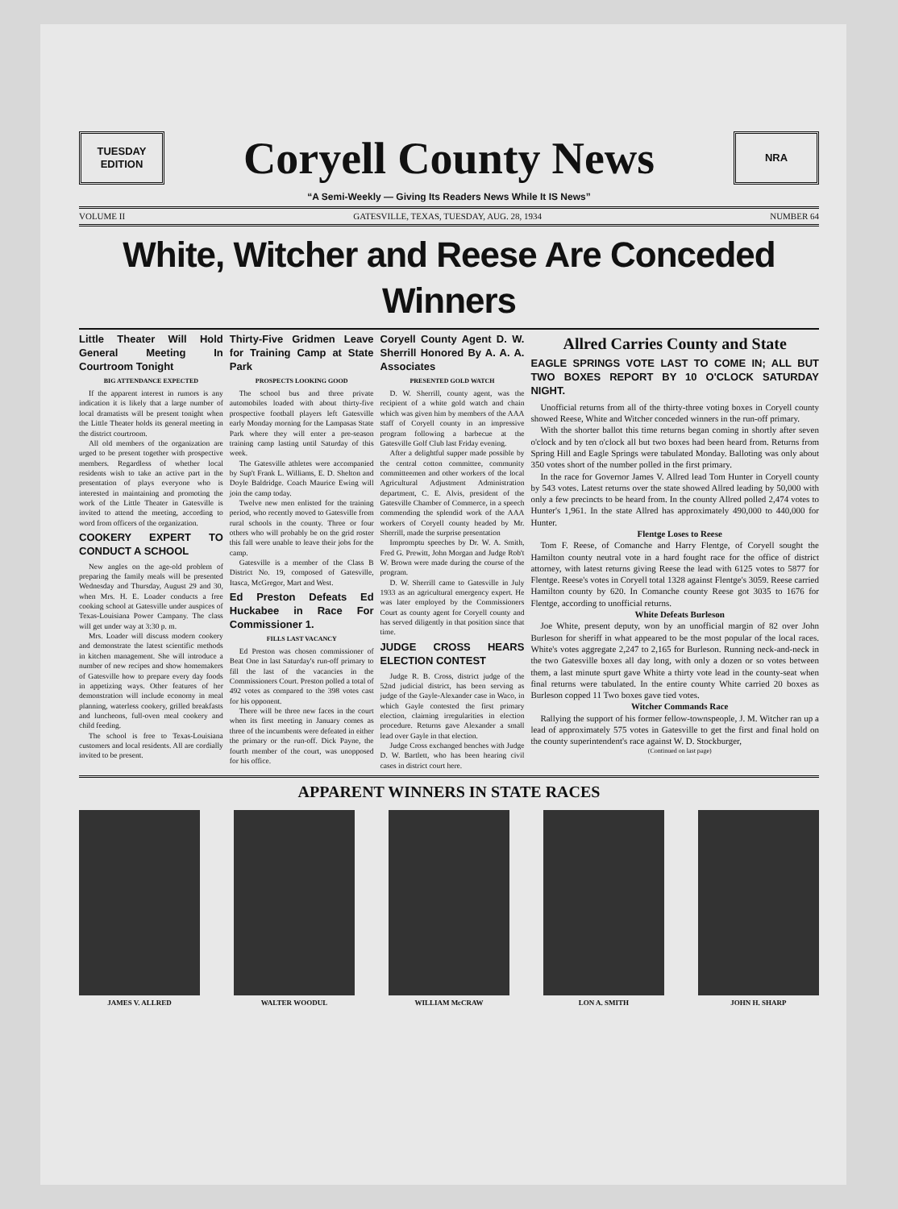TUESDAY
EDITION
Coryell County News
NRA
“A Semi-Weekly — Giving Its Readers News While It IS News”
VOLUME II GATESVILLE, TEXAS, TUESDAY, AUG. 28, 1934 NUMBER 64
White, Witcher and Reese Are Conceded Winners
Little Theater Will Hold General Meeting In Courtroom Tonight
BIG ATTENDANCE EXPECTED
If the apparent interest in rumors is any indication it is likely that a large number of local dramatists will be present tonight when the Little Theater holds its general meeting in the district courtroom.
All old members of the organization are urged to be present together with prospective members. Regardless of whether local residents wish to take an active part in the presentation of plays everyone who is interested in maintaining and promoting the work of the Little Theater in Gatesville is invited to attend the meeting, according to word from officers of the organization.
COOKERY EXPERT TO CONDUCT A SCHOOL
New angles on the age-old problem of preparing the family meals will be presented Wednesday and Thursday, August 29 and 30, when Mrs. H. E. Loader conducts a free cooking school at Gatesville under auspices of Texas-Louisiana Power Campany. The class will get under way at 3:30 p. m.
Mrs. Loader will discuss modern cookery and demonstrate the latest scientific methods in kitchen management. She will introduce a number of new recipes and show homemakers of Gatesville how to prepare every day foods in appetizing ways. Other features of her demonstration will include economy in meal planning, waterless cookery, grilled breakfasts and luncheons, full-oven meal cookery and child feeding.
The school is free to Texas-Louisiana customers and local residents. All are cordially invited to be present.
Thirty-Five Gridmen Leave for Training Camp at State Park
PROSPECTS LOOKING GOOD
The school bus and three private automobiles loaded with about thirty-five prospective football players left Gatesville early Monday morning for the Lampasas State Park where they will enter a pre-season training camp lasting until Saturday of this week.
The Gatesville athletes were accompanied by Sup't Frank L. Williams, E. D. Shelton and Doyle Baldridge. Coach Maurice Ewing will join the camp today.
Twelve new men enlisted for the training period, who recently moved to Gatesville from rural schools in the county. Three or four others who will probably be on the grid roster this fall were unable to leave their jobs for the camp.
Gatesville is a member of the Class B District No. 19, composed of Gatesville, Itasca, McGregor, Mart and West.
Ed Preston Defeats Ed Huckabee in Race For Commissioner 1.
FILLS LAST VACANCY
Ed Preston was chosen commissioner of Beat One in last Saturday's run-off primary to fill the last of the vacancies in the Commissioners Court. Preston polled a total of 492 votes as compared to the 398 votes cast for his opponent.
There will be three new faces in the court when its first meeting in January comes as three of the incumbents were defeated in either the primary or the run-off. Dick Payne, the fourth member of the court, was unopposed for his office.
Coryell County Agent D. W. Sherrill Honored By A. A. A. Associates
PRESENTED GOLD WATCH
D. W. Sherrill, county agent, was the recipient of a white gold watch and chain which was given him by members of the AAA staff of Coryell county in an impressive program following a barbecue at the Gatesville Golf Club last Friday evening.
After a delightful supper made possible by the central cotton committee, community committeemen and other workers of the local Agricultural Adjustment Administration department, C. E. Alvis, president of the Gatesville Chamber of Commerce, in a speech commending the splendid work of the AAA workers of Coryell county headed by Mr. Sherrill, made the surprise presentation
Impromptu speeches by Dr. W. A. Smith, Fred G. Prewitt, John Morgan and Judge Rob't W. Brown were made during the course of the program.
D. W. Sherrill came to Gatesville in July 1933 as an agricultural emergency expert. He was later employed by the Commissioners Court as county agent for Coryell county and has served diligently in that position since that time.
JUDGE CROSS HEARS ELECTION CONTEST
Judge R. B. Cross, district judge of the 52nd judicial district, has been serving as judge of the Gayle-Alexander case in Waco, in which Gayle contested the first primary election, claiming irregularities in election procedure. Returns gave Alexander a small lead over Gayle in that election.
Judge Cross exchanged benches with Judge D. W. Bartlett, who has been hearing civil cases in district court here.
Allred Carries County and State
EAGLE SPRINGS VOTE LAST TO COME IN; ALL BUT TWO BOXES REPORT BY 10 O'CLOCK SATURDAY NIGHT.
Unofficial returns from all of the thirty-three voting boxes in Coryell county showed Reese, White and Witcher conceded winners in the run-off primary.
With the shorter ballot this time returns began coming in shortly after seven o'clock and by ten o'clock all but two boxes had been heard from. Returns from Spring Hill and Eagle Springs were tabulated Monday. Balloting was only about 350 votes short of the number polled in the first primary.
In the race for Governor James V. Allred lead Tom Hunter in Coryell county by 543 votes. Latest returns over the state showed Allred leading by 50,000 with only a few precincts to be heard from. In the county Allred polled 2,474 votes to Hunter's 1,961. In the state Allred has approximately 490,000 to 440,000 for Hunter.
Flentge Loses to Reese
Tom F. Reese, of Comanche and Harry Flentge, of Coryell sought the Hamilton county neutral vote in a hard fought race for the office of district attorney, with latest returns giving Reese the lead with 6125 votes to 5877 for Flentge. Reese's votes in Coryell total 1328 against Flentge's 3059. Reese carried Hamilton county by 620. In Comanche county Reese got 3035 to 1676 for Flentge, according to unofficial returns.
White Defeats Burleson
Joe White, present deputy, won by an unofficial margin of 82 over John Burleson for sheriff in what appeared to be the most popular of the local races. White's votes aggregate 2,247 to 2,165 for Burleson. Running neck-and-neck in the two Gatesville boxes all day long, with only a dozen or so votes between them, a last minute spurt gave White a thirty vote lead in the county-seat when final returns were tabulated. In the entire county White carried 20 boxes as Burleson copped 11 Two boxes gave tied votes.
Witcher Commands Race
Rallying the support of his former fellow-townspeople, J. M. Witcher ran up a lead of approximately 575 votes in Gatesville to get the first and final hold on the county superintendent's race against W. D. Stockburger,
(Continued on last page)
APPARENT WINNERS IN STATE RACES
JAMES V. ALLRED WALTER WOODUL WILLIAM McCRAW LON A. SMITH JOHN H. SHARP